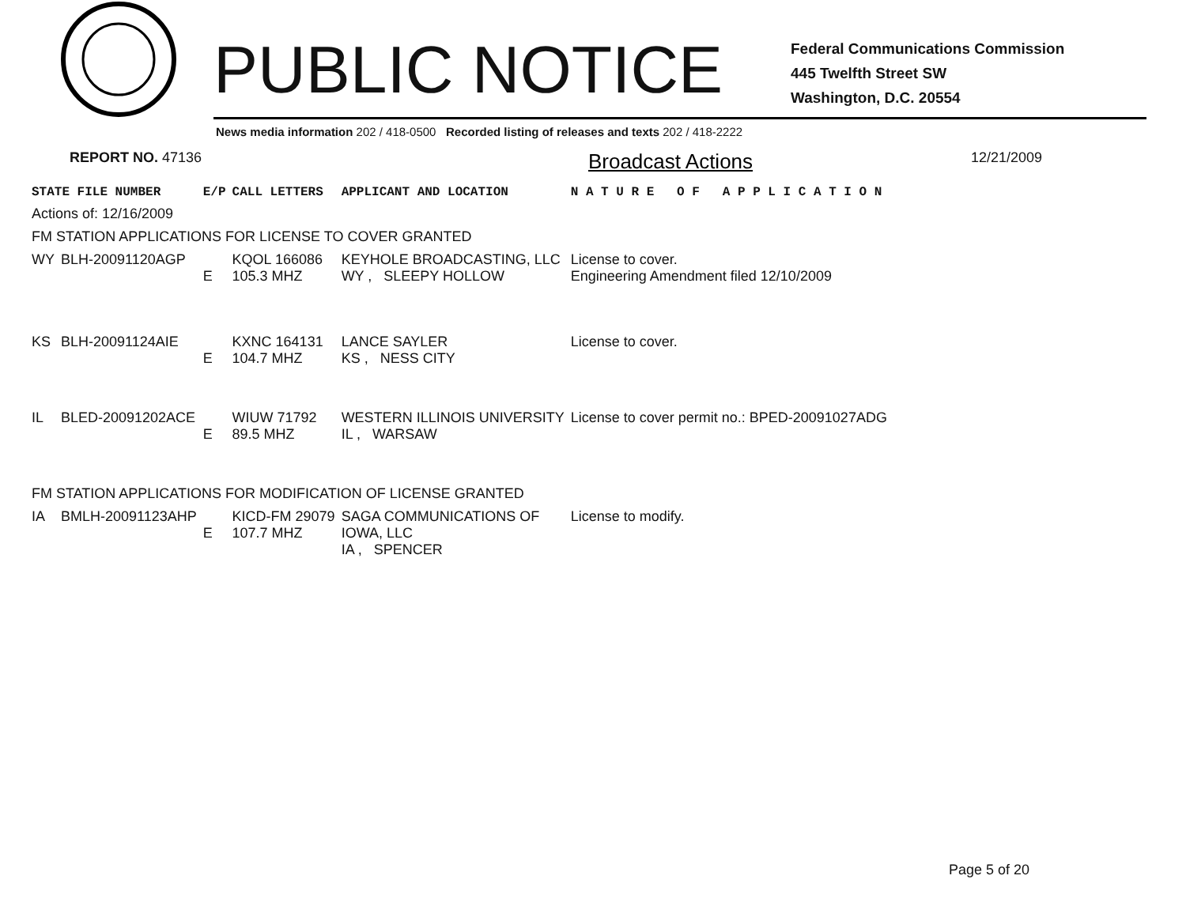PUBLIC NOTICE
Federal Communications Commission
445 Twelfth Street SW
Washington, D.C. 20554
News media information 202 / 418-0500 Recorded listing of releases and texts 202 / 418-2222
REPORT NO. 47136
Broadcast Actions
12/21/2009
| STATE FILE NUMBER | | E/P | CALL LETTERS | APPLICANT AND LOCATION | N A T U R E O F A P P L I C A T I O N |
| --- | --- | --- | --- | --- | --- |
| Actions of: 12/16/2009 | | | | | |
| FM STATION APPLICATIONS FOR LICENSE TO COVER GRANTED | | | | | |
| WY | BLH-20091120AGP | E | KQOL 166086 105.3 MHZ | KEYHOLE BROADCASTING, LLC WY , SLEEPY HOLLOW | License to cover. Engineering Amendment filed 12/10/2009 |
| KS | BLH-20091124AIE | E | KXNC 164131 104.7 MHZ | LANCE SAYLER KS , NESS CITY | License to cover. |
| IL | BLED-20091202ACE | E | WIUW 71792 89.5 MHZ | WESTERN ILLINOIS UNIVERSITY IL , WARSAW | License to cover permit no.: BPED-20091027ADG |
| FM STATION APPLICATIONS FOR MODIFICATION OF LICENSE GRANTED | | | | | |
| IA | BMLH-20091123AHP | E | KICD-FM 29079 107.7 MHZ | SAGA COMMUNICATIONS OF IOWA, LLC IA , SPENCER | License to modify. |
Page 5 of 20